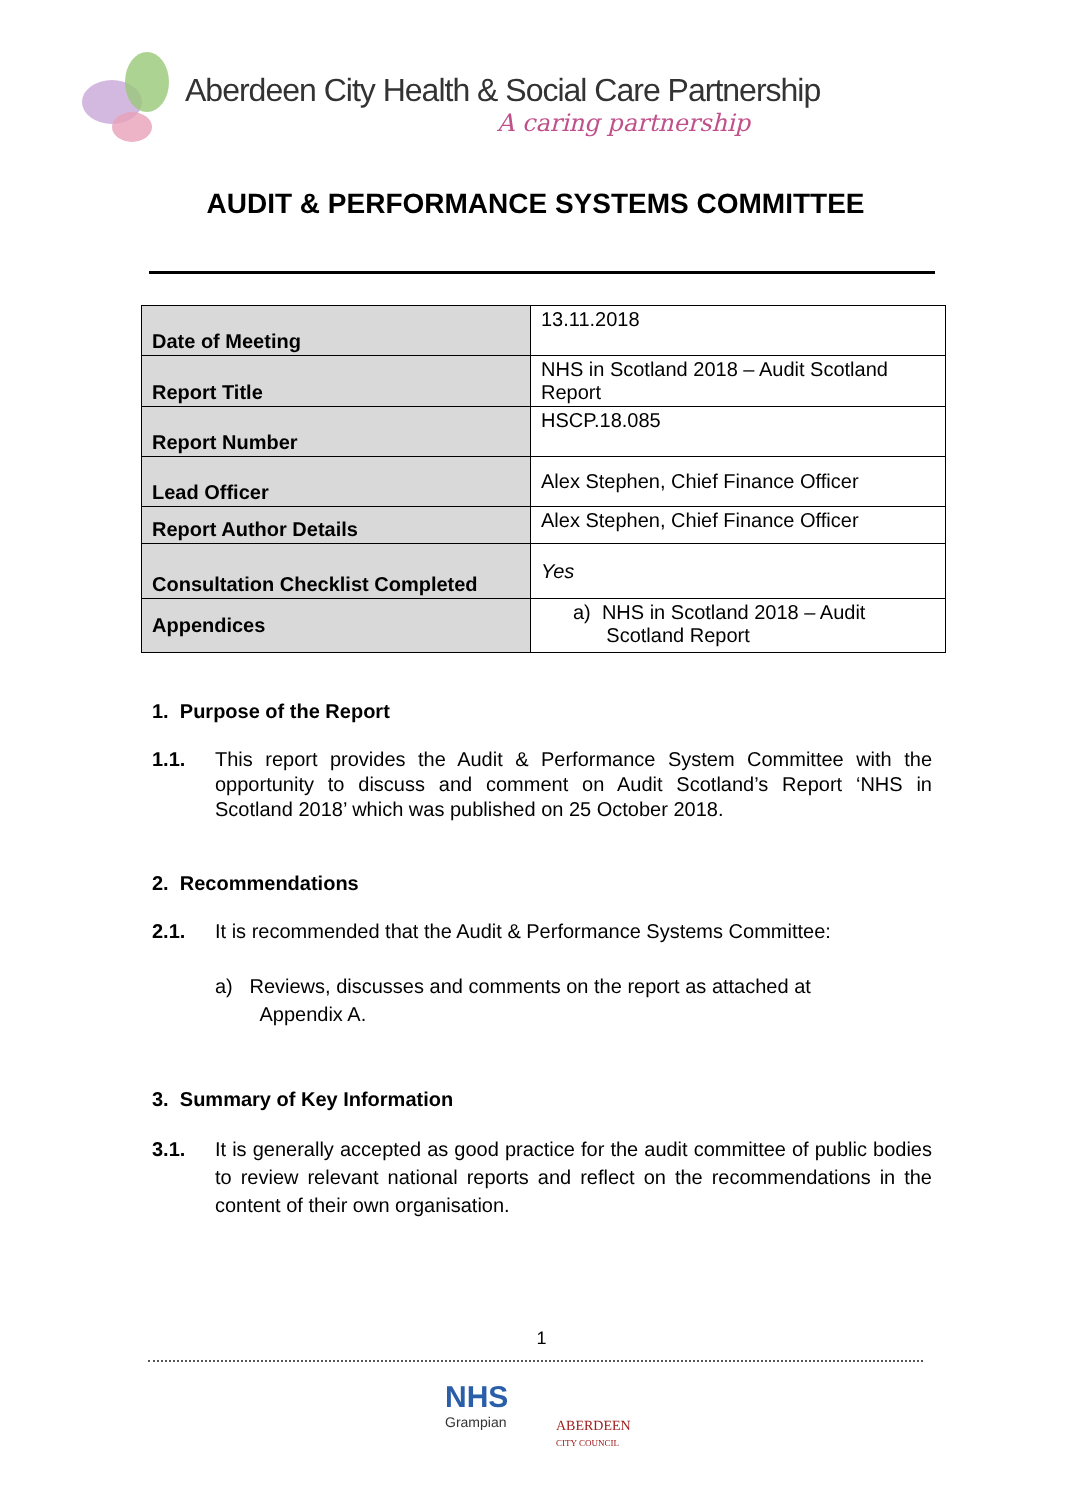Aberdeen City Health & Social Care Partnership
A caring partnership
AUDIT & PERFORMANCE SYSTEMS COMMITTEE
| Date of Meeting | 13.11.2018 |
| Report Title | NHS in Scotland 2018 – Audit Scotland Report |
| Report Number | HSCP.18.085 |
| Lead Officer | Alex Stephen, Chief Finance Officer |
| Report Author Details | Alex Stephen, Chief Finance Officer |
| Consultation Checklist Completed | Yes |
| Appendices | a) NHS in Scotland 2018 – Audit Scotland Report |
1. Purpose of the Report
1.1. This report provides the Audit & Performance System Committee with the opportunity to discuss and comment on Audit Scotland’s Report ‘NHS in Scotland 2018’ which was published on 25 October 2018.
2. Recommendations
2.1. It is recommended that the Audit & Performance Systems Committee:
a) Reviews, discusses and comments on the report as attached at
Appendix A.
3. Summary of Key Information
3.1. It is generally accepted as good practice for the audit committee of public bodies to review relevant national reports and reflect on the recommendations in the content of their own organisation.
1
NHS
Grampian
ABERDEEN
CITY COUNCIL